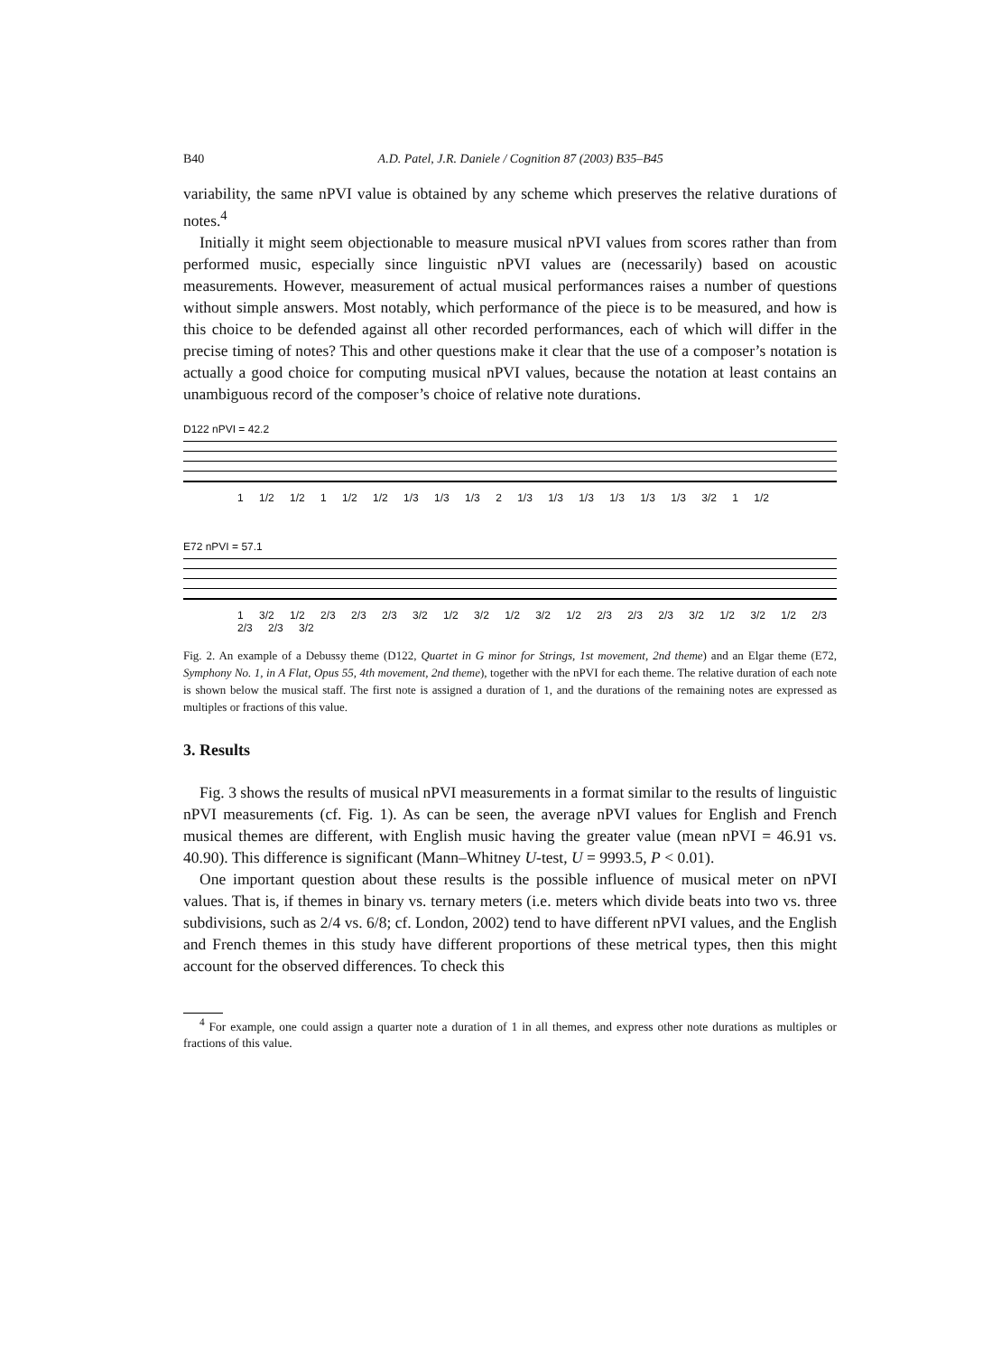B40 A.D. Patel, J.R. Daniele / Cognition 87 (2003) B35–B45
variability, the same nPVI value is obtained by any scheme which preserves the relative durations of notes.<sup>4</sup>
Initially it might seem objectionable to measure musical nPVI values from scores rather than from performed music, especially since linguistic nPVI values are (necessarily) based on acoustic measurements. However, measurement of actual musical performances raises a number of questions without simple answers. Most notably, which performance of the piece is to be measured, and how is this choice to be defended against all other recorded performances, each of which will differ in the precise timing of notes? This and other questions make it clear that the use of a composer’s notation is actually a good choice for computing musical nPVI values, because the notation at least contains an unambiguous record of the composer’s choice of relative note durations.
D122 nPVI = 42.2
1 1/2 1/2 1 1/2 1/2 1/3 1/3 1/3 2 1/3 1/3 1/3 1/3 1/3 1/3 3/2 1 1/2
E72 nPVI = 57.1
1 3/2 1/2 2/3 2/3 2/3 3/2 1/2 3/2 1/2 3/2 1/2 2/3 2/3 2/3 3/2 1/2 3/2 1/2 2/3 2/3 2/3 3/2
Fig. 2. An example of a Debussy theme (D122, Quartet in G minor for Strings, 1st movement, 2nd theme) and an Elgar theme (E72, Symphony No. 1, in A Flat, Opus 55, 4th movement, 2nd theme), together with the nPVI for each theme. The relative duration of each note is shown below the musical staff. The first note is assigned a duration of 1, and the durations of the remaining notes are expressed as multiples or fractions of this value.
3. Results
Fig. 3 shows the results of musical nPVI measurements in a format similar to the results of linguistic nPVI measurements (cf. Fig. 1). As can be seen, the average nPVI values for English and French musical themes are different, with English music having the greater value (mean nPVI = 46.91 vs. 40.90). This difference is significant (Mann–Whitney U-test, U = 9993.5, P < 0.01).
One important question about these results is the possible influence of musical meter on nPVI values. That is, if themes in binary vs. ternary meters (i.e. meters which divide beats into two vs. three subdivisions, such as 2/4 vs. 6/8; cf. London, 2002) tend to have different nPVI values, and the English and French themes in this study have different proportions of these metrical types, then this might account for the observed differences. To check this
<sup>4</sup> For example, one could assign a quarter note a duration of 1 in all themes, and express other note durations as multiples or fractions of this value.